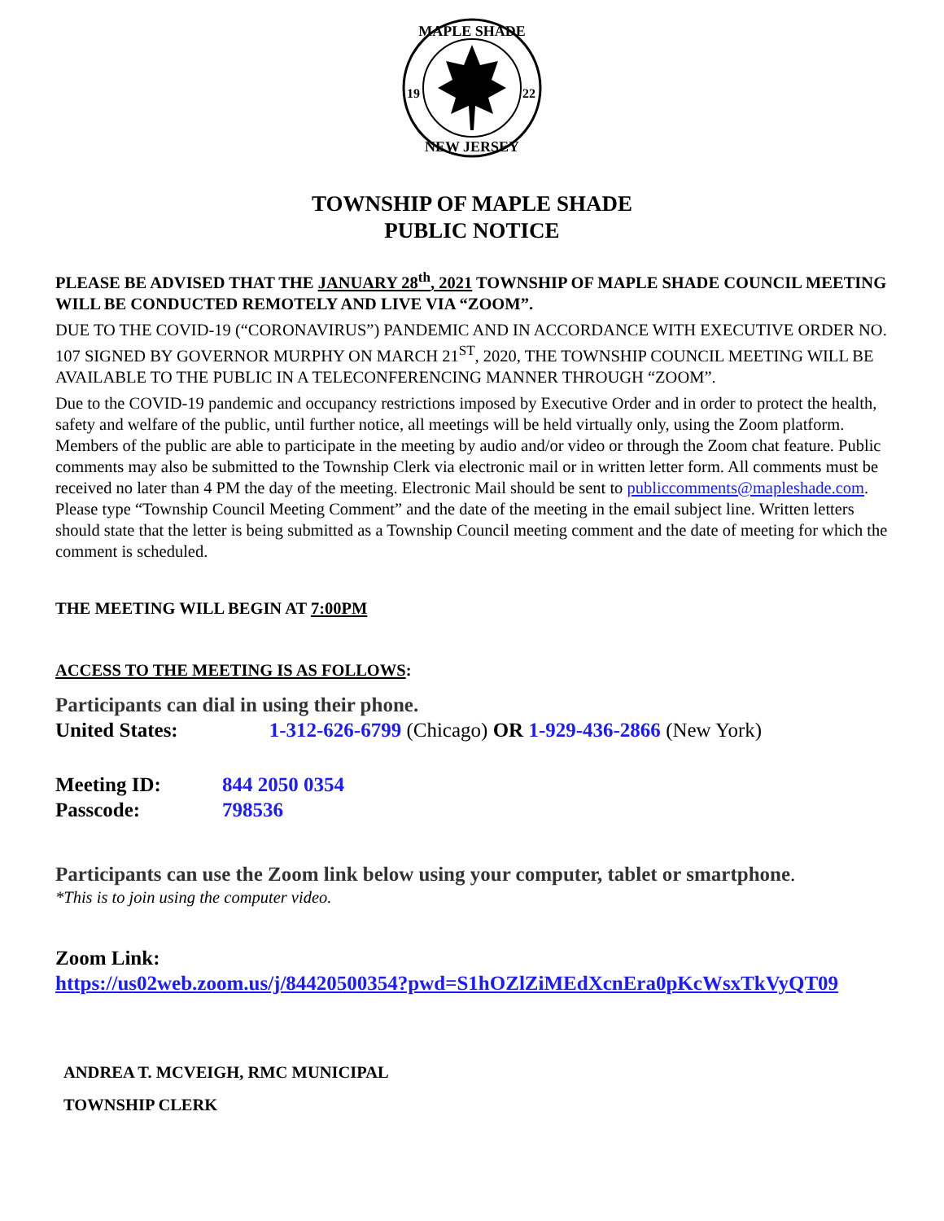MAPLE SHADE
NEW JERSEY
19
22
TOWNSHIP OF MAPLE SHADE
PUBLIC NOTICE
PLEASE BE ADVISED THAT THE JANUARY 28<sup>th</sup>, 2021 TOWNSHIP OF MAPLE SHADE COUNCIL MEETING WILL BE CONDUCTED REMOTELY AND LIVE VIA “ZOOM”.
DUE TO THE COVID-19 (“CORONAVIRUS”) PANDEMIC AND IN ACCORDANCE WITH EXECUTIVE ORDER NO. 107 SIGNED BY GOVERNOR MURPHY ON MARCH 21<sup>ST</sup>, 2020, THE TOWNSHIP COUNCIL MEETING WILL BE AVAILABLE TO THE PUBLIC IN A TELECONFERENCING MANNER THROUGH “ZOOM”.
Due to the COVID-19 pandemic and occupancy restrictions imposed by Executive Order and in order to protect the health, safety and welfare of the public, until further notice, all meetings will be held virtually only, using the Zoom platform. Members of the public are able to participate in the meeting by audio and/or video or through the Zoom chat feature. Public comments may also be submitted to the Township Clerk via electronic mail or in written letter form. All comments must be received no later than 4 PM the day of the meeting. Electronic Mail should be sent to publiccomments@mapleshade.com. Please type “Township Council Meeting Comment” and the date of the meeting in the email subject line. Written letters should state that the letter is being submitted as a Township Council meeting comment and the date of meeting for which the comment is scheduled.
THE MEETING WILL BEGIN AT 7:00PM
ACCESS TO THE MEETING IS AS FOLLOWS:
Participants can dial in using their phone.
United States: 1-312-626-6799 (Chicago) OR 1-929-436-2866 (New York)
Meeting ID: 844 2050 0354
Passcode: 798536
Participants can use the Zoom link below using your computer, tablet or smartphone.
*This is to join using the computer video.
Zoom Link:
https://us02web.zoom.us/j/84420500354?pwd=S1hOZlZiMEdXcnEra0pKcWsxTkVyQT09
ANDREA T. MCVEIGH, RMC MUNICIPAL
TOWNSHIP CLERK